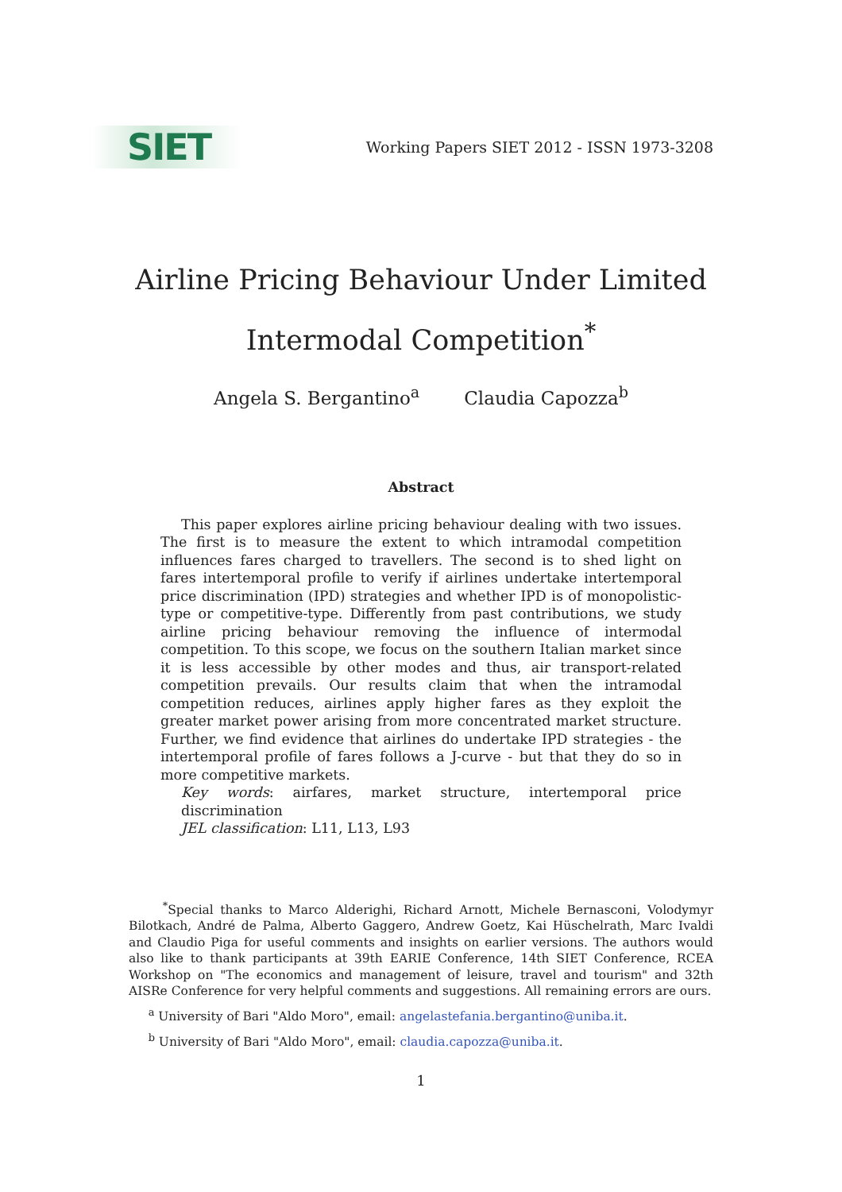SIET
Working Papers SIET 2012 - ISSN 1973-3208
Airline Pricing Behaviour Under Limited
Intermodal Competition<sup>*</sup>
Angela S. Bergantino<sup>a</sup> Claudia Capozza<sup>b</sup>
Abstract
This paper explores airline pricing behaviour dealing with two issues. The first is to measure the extent to which intramodal competition influences fares charged to travellers. The second is to shed light on fares intertemporal profile to verify if airlines undertake intertemporal price discrimination (IPD) strategies and whether IPD is of monopolistic-type or competitive-type. Differently from past contributions, we study airline pricing behaviour removing the influence of intermodal competition. To this scope, we focus on the southern Italian market since it is less accessible by other modes and thus, air transport-related competition prevails. Our results claim that when the intramodal competition reduces, airlines apply higher fares as they exploit the greater market power arising from more concentrated market structure. Further, we find evidence that airlines do undertake IPD strategies - the intertemporal profile of fares follows a J-curve - but that they do so in more competitive markets.
Key words: airfares, market structure, intertemporal price discrimination
JEL classification: L11, L13, L93
<sup>*</sup> Special thanks to Marco Alderighi, Richard Arnott, Michele Bernasconi, Volodymyr Bilotkach, André de Palma, Alberto Gaggero, Andrew Goetz, Kai Hüschelrath, Marc Ivaldi and Claudio Piga for useful comments and insights on earlier versions. The authors would also like to thank participants at 39th EARIE Conference, 14th SIET Conference, RCEA Workshop on "The economics and management of leisure, travel and tourism" and 32th AISRe Conference for very helpful comments and suggestions. All remaining errors are ours.
<sup>a</sup> University of Bari "Aldo Moro", email: angelastefania.bergantino@uniba.it.
<sup>b</sup> University of Bari "Aldo Moro", email: claudia.capozza@uniba.it.
1